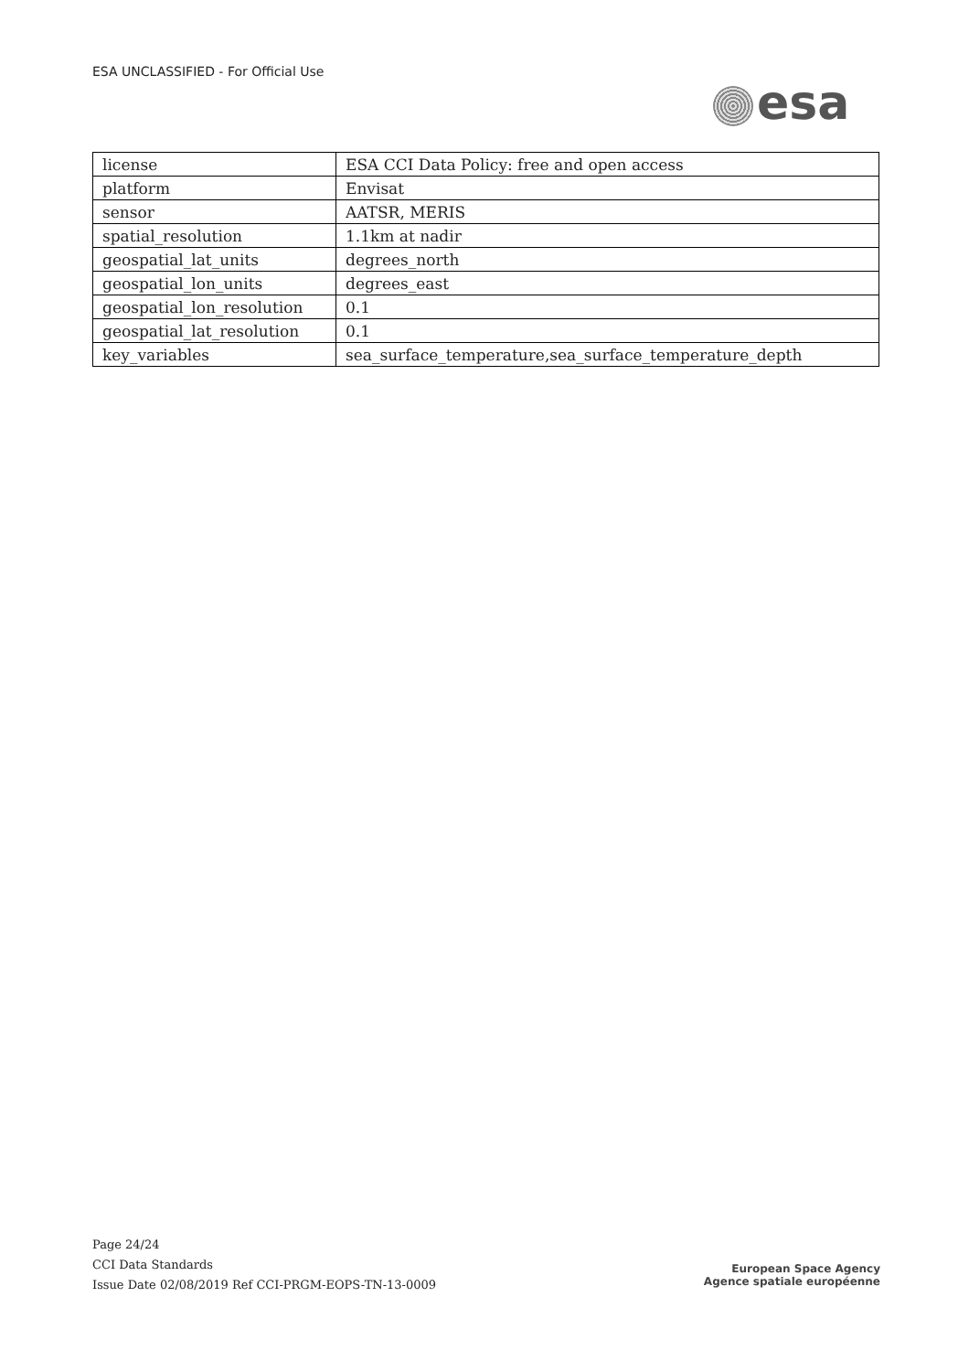ESA UNCLASSIFIED - For Official Use
esa
| license | ESA CCI Data Policy: free and open access |
| platform | Envisat |
| sensor | AATSR, MERIS |
| spatial_resolution | 1.1km at nadir |
| geospatial_lat_units | degrees_north |
| geospatial_lon_units | degrees_east |
| geospatial_lon_resolution | 0.1 |
| geospatial_lat_resolution | 0.1 |
| key_variables | sea_surface_temperature,sea_surface_temperature_depth |
Page 24/24
CCI Data Standards
Issue Date 02/08/2019 Ref CCI-PRGM-EOPS-TN-13-0009
European Space Agency
Agence spatiale européenne